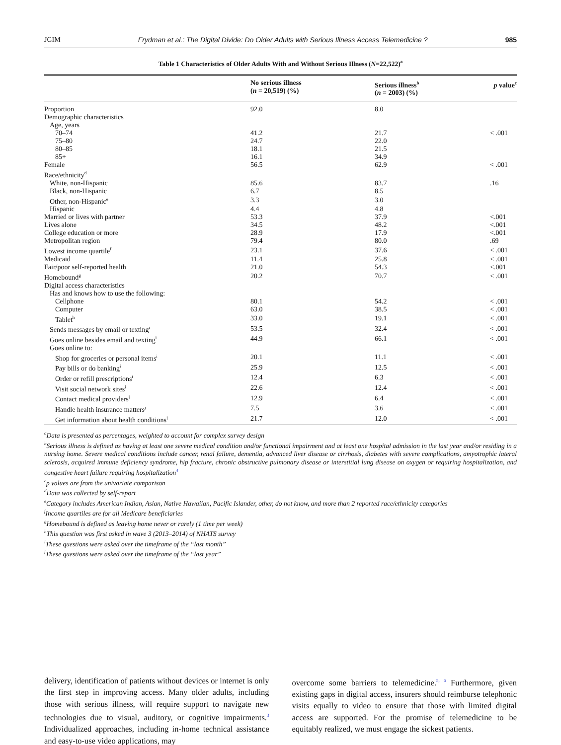JGIM Frydman et al.: The Digital Divide: Do Older Adults with Serious Illness Access Telemedicine ? 985
Table 1 Characteristics of Older Adults With and Without Serious Illness (N=22,522)<sup>a</sup>
| | No serious illness ( n = 20,519) (%) | Serious illness<sup>b</sup> ( n = 2003) (%) | p value<sup>c</sup> |
| --- | --- | --- | --- |
| Proportion | 92.0 | 8.0 | |
| Demographic characteristics | | | |
| Age, years | | | |
| 70–74 | 41.2 | 21.7 | < .001 |
| 75–80 | 24.7 | 22.0 | |
| 80–85 | 18.1 | 21.5 | |
| 85+ | 16.1 | 34.9 | |
| Female | 56.5 | 62.9 | < .001 |
| Race/ethnicity<sup>d</sup> | | | |
| White, non-Hispanic | 85.6 | 83.7 | .16 |
| Black, non-Hispanic | 6.7 | 8.5 | |
| Other, non-Hispanic<sup>e</sup> | 3.3 | 3.0 | |
| Hispanic | 4.4 | 4.8 | |
| Married or lives with partner | 53.3 | 37.9 | <.001 |
| Lives alone | 34.5 | 48.2 | <.001 |
| College education or more | 28.9 | 17.9 | <.001 |
| Metropolitan region | 79.4 | 80.0 | .69 |
| Lowest income quartile<sup>f</sup> | 23.1 | 37.6 | < .001 |
| Medicaid | 11.4 | 25.8 | < .001 |
| Fair/poor self-reported health | 21.0 | 54.3 | <.001 |
| Homebound<sup>g</sup> | 20.2 | 70.7 | < .001 |
| Digital access characteristics | | | |
| Has and knows how to use the following: | | | |
| Cellphone | 80.1 | 54.2 | < .001 |
| Computer | 63.0 | 38.5 | < .001 |
| Tablet<sup>h</sup> | 33.0 | 19.1 | < .001 |
| Sends messages by email or texting<sup>i</sup> | 53.5 | 32.4 | < .001 |
| Goes online besides email and texting<sup>i</sup> | 44.9 | 66.1 | < .001 |
| Goes online to: | | | |
| Shop for groceries or personal items<sup>i</sup> | 20.1 | 11.1 | < .001 |
| Pay bills or do banking<sup>i</sup> | 25.9 | 12.5 | < .001 |
| Order or refill prescriptions<sup>i</sup> | 12.4 | 6.3 | < .001 |
| Visit social network sites<sup>i</sup> | 22.6 | 12.4 | < .001 |
| Contact medical providers<sup>j</sup> | 12.9 | 6.4 | < .001 |
| Handle health insurance matters<sup>j</sup> | 7.5 | 3.6 | < .001 |
| Get information about health conditions<sup>j</sup> | 21.7 | 12.0 | < .001 |
<sup>a</sup> Data is presented as percentages, weighted to account for complex survey design
<sup>b</sup> Serious illness is defined as having at least one severe medical condition and/or functional impairment and at least one hospital admission in the last year and/or residing in a nursing home. Severe medical conditions include cancer, renal failure, dementia, advanced liver disease or cirrhosis, diabetes with severe complications, amyotrophic lateral sclerosis, acquired immune deficiency syndrome, hip fracture, chronic obstructive pulmonary disease or interstitial lung disease on oxygen or requiring hospitalization, and congestive heart failure requiring hospitalization<sup>4</sup>
<sup>c</sup> p values are from the univariate comparison
<sup>d</sup> Data was collected by self-report
<sup>e</sup> Category includes American Indian, Asian, Native Hawaiian, Pacific Islander, other, do not know, and more than 2 reported race/ethnicity categories
<sup>f</sup> Income quartiles are for all Medicare beneficiaries
<sup>g</sup> Homebound is defined as leaving home never or rarely (1 time per week)
<sup>h</sup> This question was first asked in wave 3 (2013–2014) of NHATS survey
<sup>i</sup> These questions were asked over the timeframe of the “last month”
<sup>j</sup> These questions were asked over the timeframe of the “last year”
delivery, identification of patients without devices or internet is only the first step in improving access. Many older adults, including those with serious illness, will require support to navigate new technologies due to visual, auditory, or cognitive impairments.<sup>3</sup> Individualized approaches, including in-home technical assistance and easy-to-use video applications, may
overcome some barriers to telemedicine.<sup>5, 6</sup> Furthermore, given existing gaps in digital access, insurers should reimburse telephonic visits equally to video to ensure that those with limited digital access are supported. For the promise of telemedicine to be equitably realized, we must engage the sickest patients.